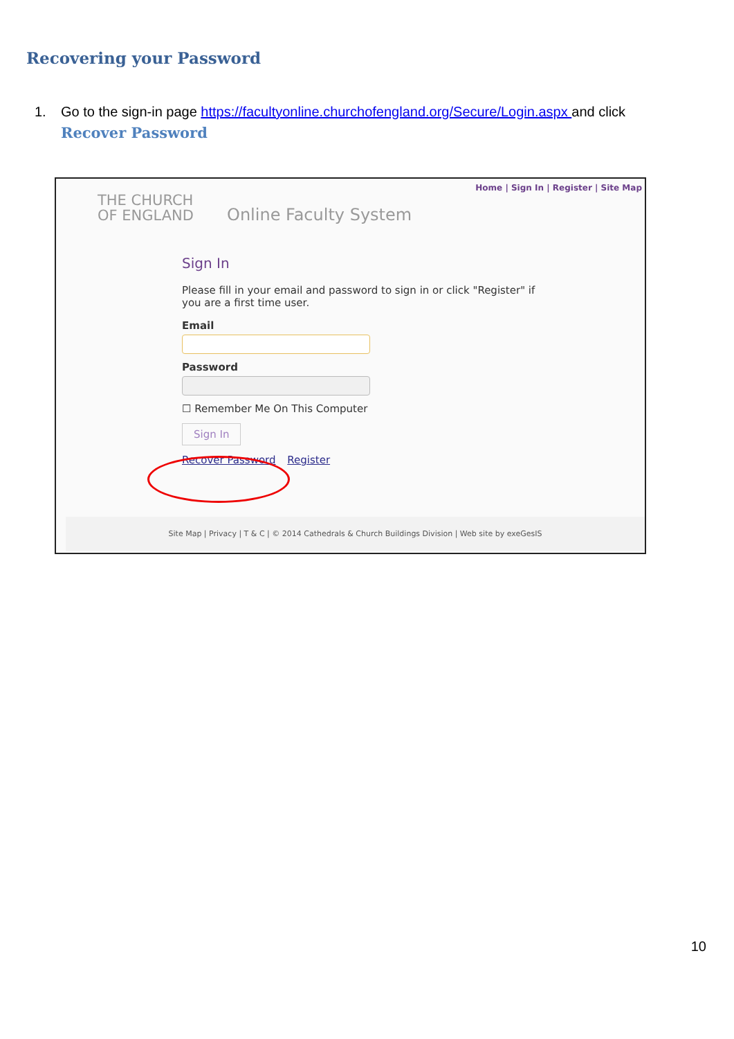Recovering your Password
1. Go to the sign-in page https://facultyonline.churchofengland.org/Secure/Login.aspx and click
Recover Password
Home | Sign In | Register | Site Map
THE CHURCH
OF ENGLAND
Online Faculty System
Sign In
Please fill in your email and password to sign in or click "Register" if you are a first time user.
Email
Password
☐ Remember Me On This Computer
Sign In
Recover Password Register
Site Map | Privacy | T & C | © 2014 Cathedrals & Church Buildings Division | Web site by exeGesIS
10